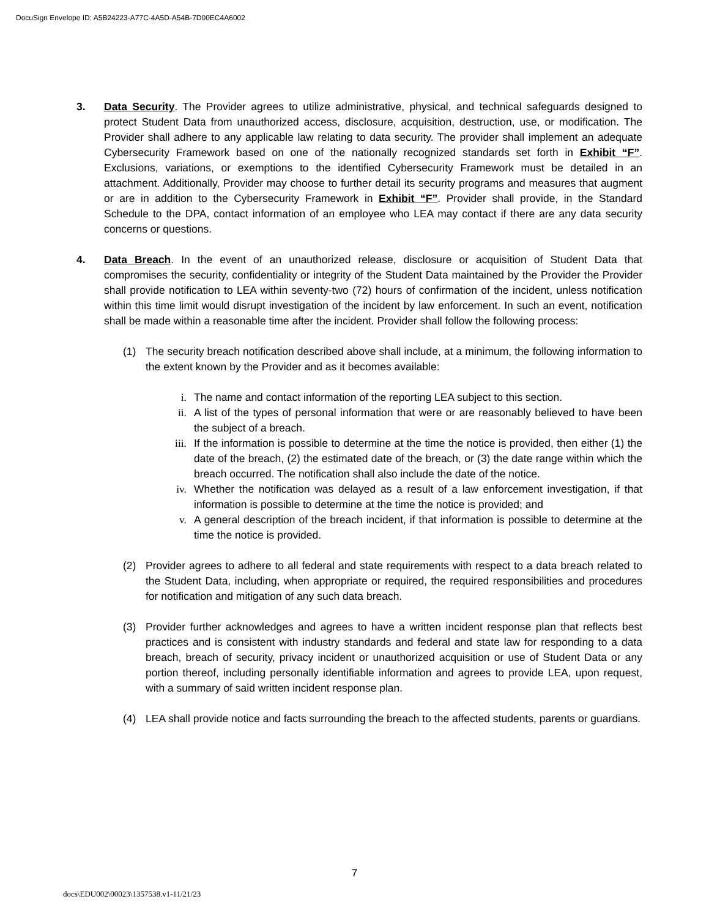DocuSign Envelope ID: A5B24223-A77C-4A5D-A54B-7D00EC4A6002
3. Data Security. The Provider agrees to utilize administrative, physical, and technical safeguards designed to protect Student Data from unauthorized access, disclosure, acquisition, destruction, use, or modification. The Provider shall adhere to any applicable law relating to data security. The provider shall implement an adequate Cybersecurity Framework based on one of the nationally recognized standards set forth in Exhibit “F”. Exclusions, variations, or exemptions to the identified Cybersecurity Framework must be detailed in an attachment. Additionally, Provider may choose to further detail its security programs and measures that augment or are in addition to the Cybersecurity Framework in Exhibit “F”. Provider shall provide, in the Standard Schedule to the DPA, contact information of an employee who LEA may contact if there are any data security concerns or questions.
4. Data Breach. In the event of an unauthorized release, disclosure or acquisition of Student Data that compromises the security, confidentiality or integrity of the Student Data maintained by the Provider the Provider shall provide notification to LEA within seventy-two (72) hours of confirmation of the incident, unless notification within this time limit would disrupt investigation of the incident by law enforcement. In such an event, notification shall be made within a reasonable time after the incident. Provider shall follow the following process:
(1) The security breach notification described above shall include, at a minimum, the following information to the extent known by the Provider and as it becomes available:
i. The name and contact information of the reporting LEA subject to this section.
ii. A list of the types of personal information that were or are reasonably believed to have been the subject of a breach.
iii. If the information is possible to determine at the time the notice is provided, then either (1) the date of the breach, (2) the estimated date of the breach, or (3) the date range within which the breach occurred. The notification shall also include the date of the notice.
iv. Whether the notification was delayed as a result of a law enforcement investigation, if that information is possible to determine at the time the notice is provided; and
v. A general description of the breach incident, if that information is possible to determine at the time the notice is provided.
(2) Provider agrees to adhere to all federal and state requirements with respect to a data breach related to the Student Data, including, when appropriate or required, the required responsibilities and procedures for notification and mitigation of any such data breach.
(3) Provider further acknowledges and agrees to have a written incident response plan that reflects best practices and is consistent with industry standards and federal and state law for responding to a data breach, breach of security, privacy incident or unauthorized acquisition or use of Student Data or any portion thereof, including personally identifiable information and agrees to provide LEA, upon request, with a summary of said written incident response plan.
(4) LEA shall provide notice and facts surrounding the breach to the affected students, parents or guardians.
7
docs\EDU002\00023\1357538.v1-11/21/23